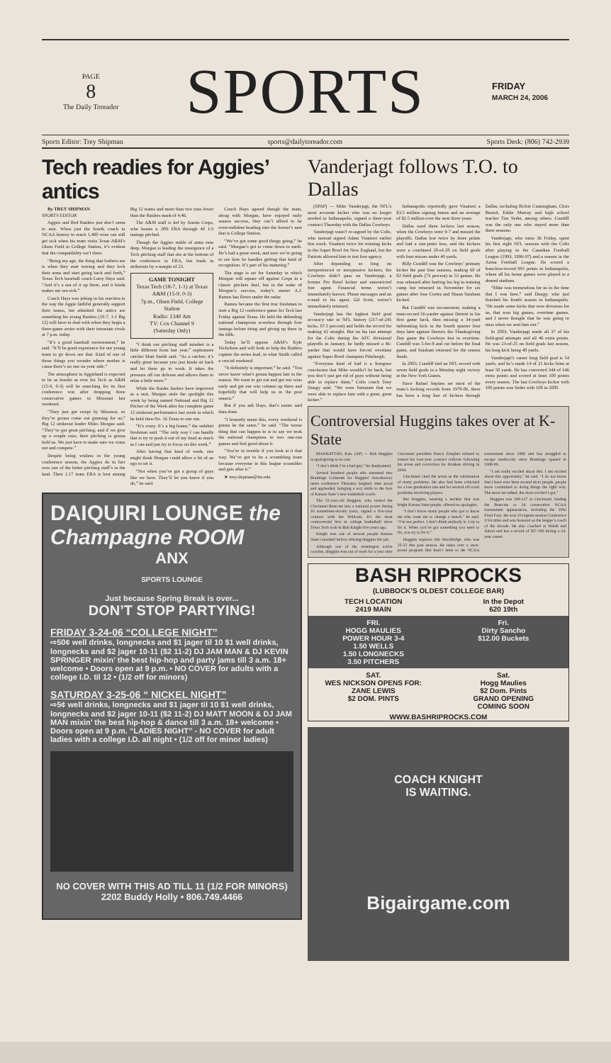PAGE
8
The Daily Toreador
SPORTS
FRIDAY
MARCH 24, 2006
Sports Editor: Trey Shipman sports@dailytoreador.com Sports Desk: (806) 742-2939
Tech readies for Aggies’ antics
By TREY SHIPMAN
SPORTS EDITOR
Aggies and Red Raiders just don’t seem to mix. When just the fourth coach in NCAA history to reach 1,400 wins can still get sick when his team visits Texas A&M’s Olsen Field in College Station, it’s evident that the compatibility isn’t there.
“Being my age, the thing that bothers me is when they start waving and they lock their arms and start going back and forth,” Texas Tech baseball coach Larry Hays said. “And it’s a sea of it up there, and it kinda makes me sea sick.”
Coach Hays was joking in his reaction to the way the Aggie faithful generally support their teams, but admitted the antics are something his young Raiders (18-7, 1-1 Big 12) will have to deal with when they begin a three-game series with their intrastate rivals at 7 p.m. today.
“It’s a good baseball environment,” he said. “It’ll be good experience for our young team to go down see that. Kind of one of those things you wonder where mother is cause there’s no one on your side.”
The atmosphere in Aggieland is expected to be as hostile as ever for Tech as A&M (15-9, 0-3) will be searching for its first conference win after dropping three consecutive games to Missouri last weekend.
“They just got swept by Missouri, so they’re gonna come out gunning for us,” Big 12 strikeout leader Miles Morgan said. “They’ve got great pitching, and if we give up a couple runs, their pitching is gonna hold us. We just have to make sure we come out and compete.”
Despite being winless in the young conference season, the Aggies do in fact own one of the better pitching staff’s in the land. Their 2.17 team ERA is best among Big 12 teams and more than two runs lower than the Raiders mark of 4.46.
The A&M staff is led by Austin Creps, who boasts a .089 ERA through 40 1/3 innings pitched.
Though the Aggies stable of arms runs deep, Morgan is leading the resurgence of a Tech pitching staff that sits at the bottom of the conference in ERA, but leads in strikeouts by a margin of 23.
GAME TONIGHT
Texas Tech (18-7, 1-1) at Texas A&M (15-9, 0-3)
7p.m., Olsen Field, College Station
Radio: 1340 Am
TV: Cox Channel 9
(Saturday Only)
“I think our pitching staff mindset is a little different from last year,” sophomore catcher Matt Smith said. “As a catcher, it’s really great because you just kinda sit back and let them go to work. It takes the pressure off our defense and allows them to relax a little more.”
While the Raider hurlers have improved as a unit, Morgan stole the spotlight this week by being named National and Big 12 Pitcher of the Week after his complete game 15 strikeout performance last week in which he held then-No. 16 Texas to one run.
“It’s crazy. It’s a big honor,” the redshirt freshman said. “The only way I can handle that is try to push it out of my head as much as I can and just try to focus on this week.”
After having that kind of week, one might think Morgan could allow a bit of an ego to set it.
“Not when you’ve got a group of guys like we have. They’ll let you know if you do,” he said.
Coach Hays agreed though the team, along with Morgan, have enjoyed early season success, they can’t afford to be overconfident heading into the hornet’s nest that is College Station.
“We’ve got some good things going,” he said. “Morgan’s got to come down to earth. He’s had a great week, and now we’re going to see how he handles getting that kind of recognition. It’s part of his maturing.”
The stage is set for Saturday in which Morgan will square off against Creps in a classic pitchers duel, but in the wake of Morgan’s success, today’s starter A.J. Ramos has flown under the radar.
Ramos became the first true freshman to start a Big 12 conference game for Tech last Friday against Texas. He held the defending national champions scoreless through four innings before tiring and giving up three in the fifth.
Today he’ll oppose A&M’s Kyle Nicholson and will look to help the Raiders capture the series lead, in what Smith called a crucial weekend.
“It definitely is important,” he said. “You never know what’s gonna happen late in the season. We want to get out and get our wins early and get our win column up there and hopefully that will help us in the post season.”
But if you ask Hays, that’s easier said than done.
“I honestly mean this, every weekend is gonna be the same,” he said. “The worse thing that can happen to is to say we took the national champions to two one-run games and feel good about it.
“You’re in trouble if you look at it that way. We’ve got to be a scrambling team because everyone in this league scrambles and gets after it.”
➤ trey.shipman@ttu.edu
DAIQUIRI LOUNGE the Champagne ROOM
ANX
SPORTS LOUNGE
Just because Spring Break is over...
DON’T STOP PARTYING!
FRIDAY 3-24-06 “COLLEGE NIGHT”
⇨50¢ well drinks, longnecks and $1 jager til 10 $1 well drinks, longnecks and $2 jager 10-11 ($2 11-2) DJ JAM MAN & DJ KEVIN SPRINGER mixin’ the best hip-hop and party jams till 3 a.m. 18+ welcome • Doors open at 9 p.m. • NO COVER for adults with a college I.D. til 12 • (1/2 off for minors)
SATURDAY 3-25-06 “ NICKEL NIGHT”
⇨5¢ well drinks, longnecks and $1 jager til 10 $1 well drinks, longnecks and $2 jager 10-11 ($2 11-2) DJ MATT MOON & DJ JAM MAN mixin’ the best hip-hop & dance till 3 a.m. 18+ welcome • Doors open at 9 p.m. “LADIES NIGHT” - NO COVER for adult ladies with a college I.D. all night • (1/2 off for minor ladies)
NO COVER WITH THIS AD TILL 11 (1/2 FOR MINORS)
2202 Buddy Holly • 806.749.4466
Vanderjagt follows T.O. to Dallas
(SPAP) — Mike Vanderjagt, the NFL’s most accurate kicker who was no longer needed in Indianapolis, signed a three-year contract Thursday with the Dallas Cowboys.
Vanderjagt wasn’t re-signed by the Colts, who instead signed Adam Vinatieri earlier this week. Vinatieri twice hit winning kicks in the Super Bowl for New England, but the Patriots allowed him to test free agency.
After depending so long on inexperienced or inexpensive kickers, the Cowboys didn’t pass on Vanderjagt, a former Pro Bowl kicker and unrestricted free agent. Financial terms weren’t immediately known. Phone messages and an e-mail to his agent, Gil Scott, weren’t immediately returned.
Vanderjagt has the highest field goal accuracy rate in NFL history (217-of-245 kicks, 87.5 percent) and holds the record for making 42 straight. But on his last attempt for the Colts during the AFC divisional playoffs in January, he badly missed a 46-yarder that would have forced overtime against Super Bowl champion Pittsburgh.
“Everyone kind of had it a foregone conclusion that Mike wouldn’t be back, but you don’t just get rid of guys without being able to replace them,” Colts coach Tony Dungy said. “We were fortunate that we were able to replace him with a great, great kicker.”
Indianapolis reportedly gave Vinatieri a $3.5 million signing bonus and an average of $2.5 million over the next three years.
Dallas used three kickers last season, when the Cowboys were 9-7 and missed the playoffs. Dallas lost twice by three points and had a one-point loss, and the kickers were a combined 20-of-28 on field goals with four misses under 40 yards.
Billy Cundiff was the Cowboys’ primary kicker the past four seasons, making 60 of 82 field goals (73 percent) in 53 games. He was released after hurting his leg in training camp but returned in November for six games after Jose Cortez and Shaun Suisham kicked.
But Cundiff was inconsistent, making a team-record 56-yarder against Detroit in his first game back, then missing a 34-yard tiebreaking kick in the fourth quarter four days later against Denver, the Thanksgiving Day game the Cowboys lost in overtime. Cundiff was 5-for-8 and cut before the final game, and Suisham returned for the season finale.
In 2003, Cundiff tied an NFL record with seven field goals in a Monday night victory at the New York Giants.
Since Rafael Septien set most of the team’s kicking records from 1978-86, there has been a long line of kickers through Dallas, including Richie Cunningham, Chris Boniol, Eddie Murray and high school teacher Tim Seder, among others. Cundiff was the only one who stayed more than three seasons.
Vanderjagt, who turns 36 Friday, spent his first eight NFL seasons with the Colts after playing in the Canadian Football League (1993, 1996-97) and a season in the Arena Football League. He scored a franchise-record 995 points in Indianapolis, where all his home games were played in a domed stadium.
“Mike was tremendous for us in the time that I was here,” said Dungy, who just finished his fourth season in Indianapolis. “He made some kicks that won divisions for us, that won big games, overtime games, and I never thought that he was going to miss when we sent him out.”
In 2003, Vanderjagt made all 37 of his field-goal attempts and all 46 extra points. He was 23-of-25 on field goals last season, his long kick being 48 yards.
Vanderjagt’s career long field goal is 54 yards, and he’s made 14 of 21 kicks from at least 50 yards. He has converted 344 of 346 extra points and scored at least 100 points every season. The last Cowboys kicker with 100 points was Seder with 108 in 2000.
Controversial Huggins takes over at K-State
MANHATTAN, Kan. (AP) — Bob Huggins is apologizing to no one.
“I don’t think I’m a bad guy,” he deadpanned.
Several hundred people who streamed into Bramlage Coliseum for Huggins’ introductory news conference Thursday laughed, then stood and applauded, bringing a wry smile to the face of Kansas State’s new basketball coach.
The 52-year-old Huggins, who turned the Cincinnati Bearcats into a national power during 16 sometimes-stormy years, signed a five-year contract with the Wildcats. It’s the most controversial hire in college basketball since Texas Tech took in Bob Knight five years ago.
Knight was one of several people Kansas State consulted before offering Huggins the job.
Although one of the winningest active coaches, Huggins was out of work for a year after Cincinnati president Nancy Zimpher refused to extend his four-year contract rollover following his arrest and conviction for drunken driving in 2004.
Cincinnati cited the arrest as the culmination of many problems. He also had been criticized for a low graduation rate and for several off-court problems involving players.
But Huggins, wearing a necktie that was bright Kansas State purple, offered no apologies.
“I don’t know many people who got to know me who want me to change a bunch,” he said. “I’m not perfect. I don’t think anybody is. I try to fix it. When you’ve got something you need to fix, you try to fix it.”
Huggins replaces Jim Wooldridge, who was 15-13 this past season. He takes over a once-proud program that hasn’t been to the NCAA tournament since 1996 and has struggled to escape mediocrity since Bramlage opened in 1988-89.
“I am really excited about this. I am excited about this opportunity,” he said. “I do not know that I have ever been around nicer people, people more committed to doing things the right way. The more we talked, the more excited I got.”
Huggins was 399-127 at Cincinnati, leading the Bearcats to 14 consecutive NCAA tournament appearances, including the 1992 Final Four. He won 10 regular-season Conference USA titles and was honored as the league’s coach of the decade. He also coached at Walsh and Akron and has a record of 567-199 during a 24-year career.
BASH RIPROCKS
(LUBBOCK’S OLDEST COLLEGE BAR)
TECH LOCATION
2419 MAIN
In the Depot
620 19th
FRI.
HOGG MAULIES
POWER HOUR 3-4
1.50 WELLS
1.50 LONGNECKS
3.50 PITCHERS
Fri.
Dirty Sancho
$12.00 Buckets
SAT.
WES NICKSON OPENS FOR:
ZANE LEWIS
$2 DOM. PINTS
Sat.
Hogg Maulies
$2 Dom. Pints
GRAND OPENING
COMING SOON
WWW.BASHRIPROCKS.COM
COACH KNIGHT
IS WAITING.
Bigairgame.com